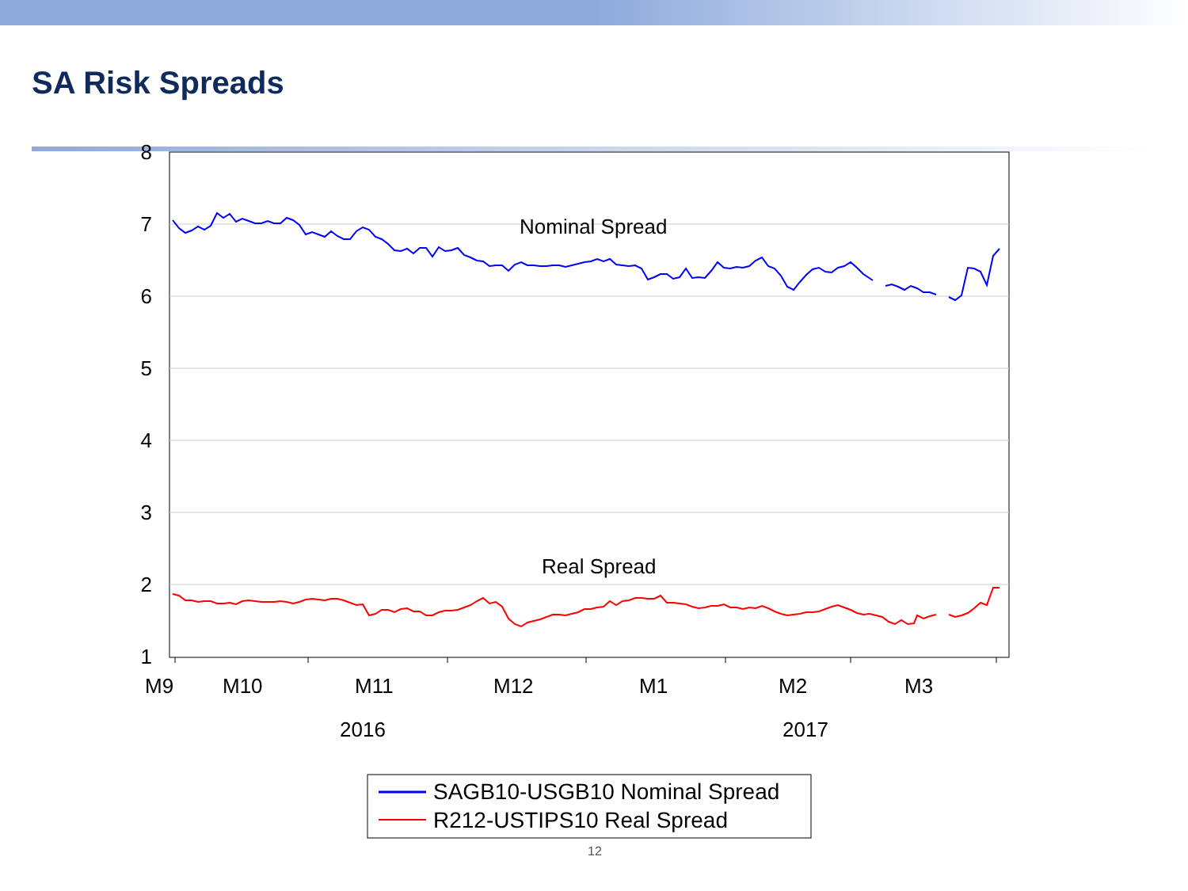SA Risk Spreads
8
7
6
5
4
3
2
1
Nominal Spread
Real Spread
M9
M10
M11
M12
M1
M2
M3
2016
2017
SAGB10-USGB10 Nominal Spread
R212-USTIPS10 Real Spread
12